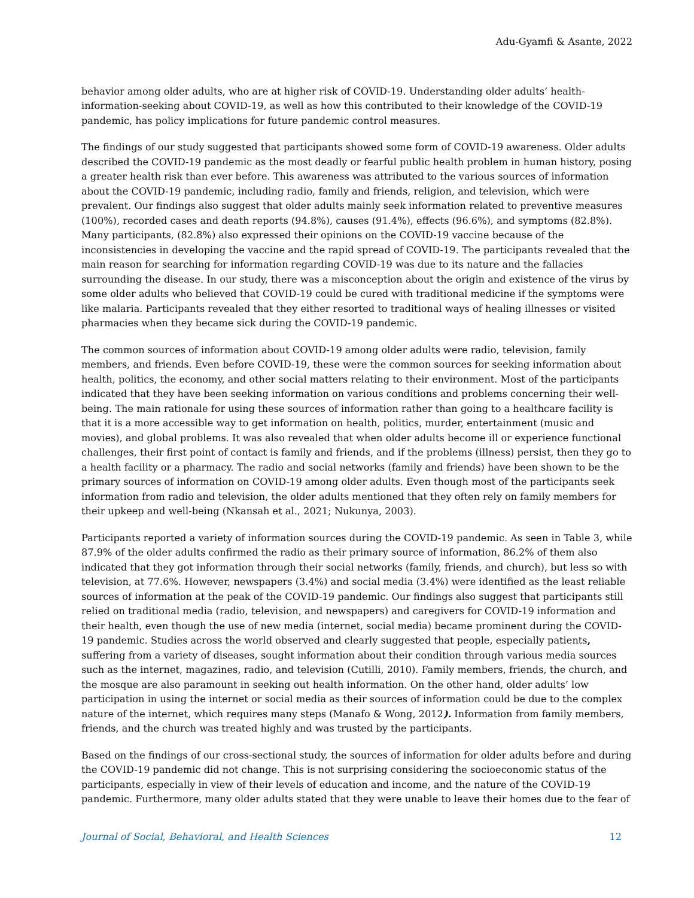Adu-Gyamfi & Asante, 2022
behavior among older adults, who are at higher risk of COVID-19. Understanding older adults’ health-information-seeking about COVID-19, as well as how this contributed to their knowledge of the COVID-19 pandemic, has policy implications for future pandemic control measures.
The findings of our study suggested that participants showed some form of COVID-19 awareness. Older adults described the COVID-19 pandemic as the most deadly or fearful public health problem in human history, posing a greater health risk than ever before. This awareness was attributed to the various sources of information about the COVID-19 pandemic, including radio, family and friends, religion, and television, which were prevalent. Our findings also suggest that older adults mainly seek information related to preventive measures (100%), recorded cases and death reports (94.8%), causes (91.4%), effects (96.6%), and symptoms (82.8%). Many participants, (82.8%) also expressed their opinions on the COVID-19 vaccine because of the inconsistencies in developing the vaccine and the rapid spread of COVID-19. The participants revealed that the main reason for searching for information regarding COVID-19 was due to its nature and the fallacies surrounding the disease. In our study, there was a misconception about the origin and existence of the virus by some older adults who believed that COVID-19 could be cured with traditional medicine if the symptoms were like malaria. Participants revealed that they either resorted to traditional ways of healing illnesses or visited pharmacies when they became sick during the COVID-19 pandemic.
The common sources of information about COVID-19 among older adults were radio, television, family members, and friends. Even before COVID-19, these were the common sources for seeking information about health, politics, the economy, and other social matters relating to their environment. Most of the participants indicated that they have been seeking information on various conditions and problems concerning their well-being. The main rationale for using these sources of information rather than going to a healthcare facility is that it is a more accessible way to get information on health, politics, murder, entertainment (music and movies), and global problems. It was also revealed that when older adults become ill or experience functional challenges, their first point of contact is family and friends, and if the problems (illness) persist, then they go to a health facility or a pharmacy. The radio and social networks (family and friends) have been shown to be the primary sources of information on COVID-19 among older adults. Even though most of the participants seek information from radio and television, the older adults mentioned that they often rely on family members for their upkeep and well-being (Nkansah et al., 2021; Nukunya, 2003).
Participants reported a variety of information sources during the COVID-19 pandemic. As seen in Table 3, while 87.9% of the older adults confirmed the radio as their primary source of information, 86.2% of them also indicated that they got information through their social networks (family, friends, and church), but less so with television, at 77.6%. However, newspapers (3.4%) and social media (3.4%) were identified as the least reliable sources of information at the peak of the COVID-19 pandemic. Our findings also suggest that participants still relied on traditional media (radio, television, and newspapers) and caregivers for COVID-19 information and their health, even though the use of new media (internet, social media) became prominent during the COVID-19 pandemic. Studies across the world observed and clearly suggested that people, especially patients, suffering from a variety of diseases, sought information about their condition through various media sources such as the internet, magazines, radio, and television (Cutilli, 2010). Family members, friends, the church, and the mosque are also paramount in seeking out health information. On the other hand, older adults’ low participation in using the internet or social media as their sources of information could be due to the complex nature of the internet, which requires many steps (Manafo & Wong, 2012). Information from family members, friends, and the church was treated highly and was trusted by the participants.
Based on the findings of our cross-sectional study, the sources of information for older adults before and during the COVID-19 pandemic did not change. This is not surprising considering the socioeconomic status of the participants, especially in view of their levels of education and income, and the nature of the COVID-19 pandemic. Furthermore, many older adults stated that they were unable to leave their homes due to the fear of
Journal of Social, Behavioral, and Health Sciences 12